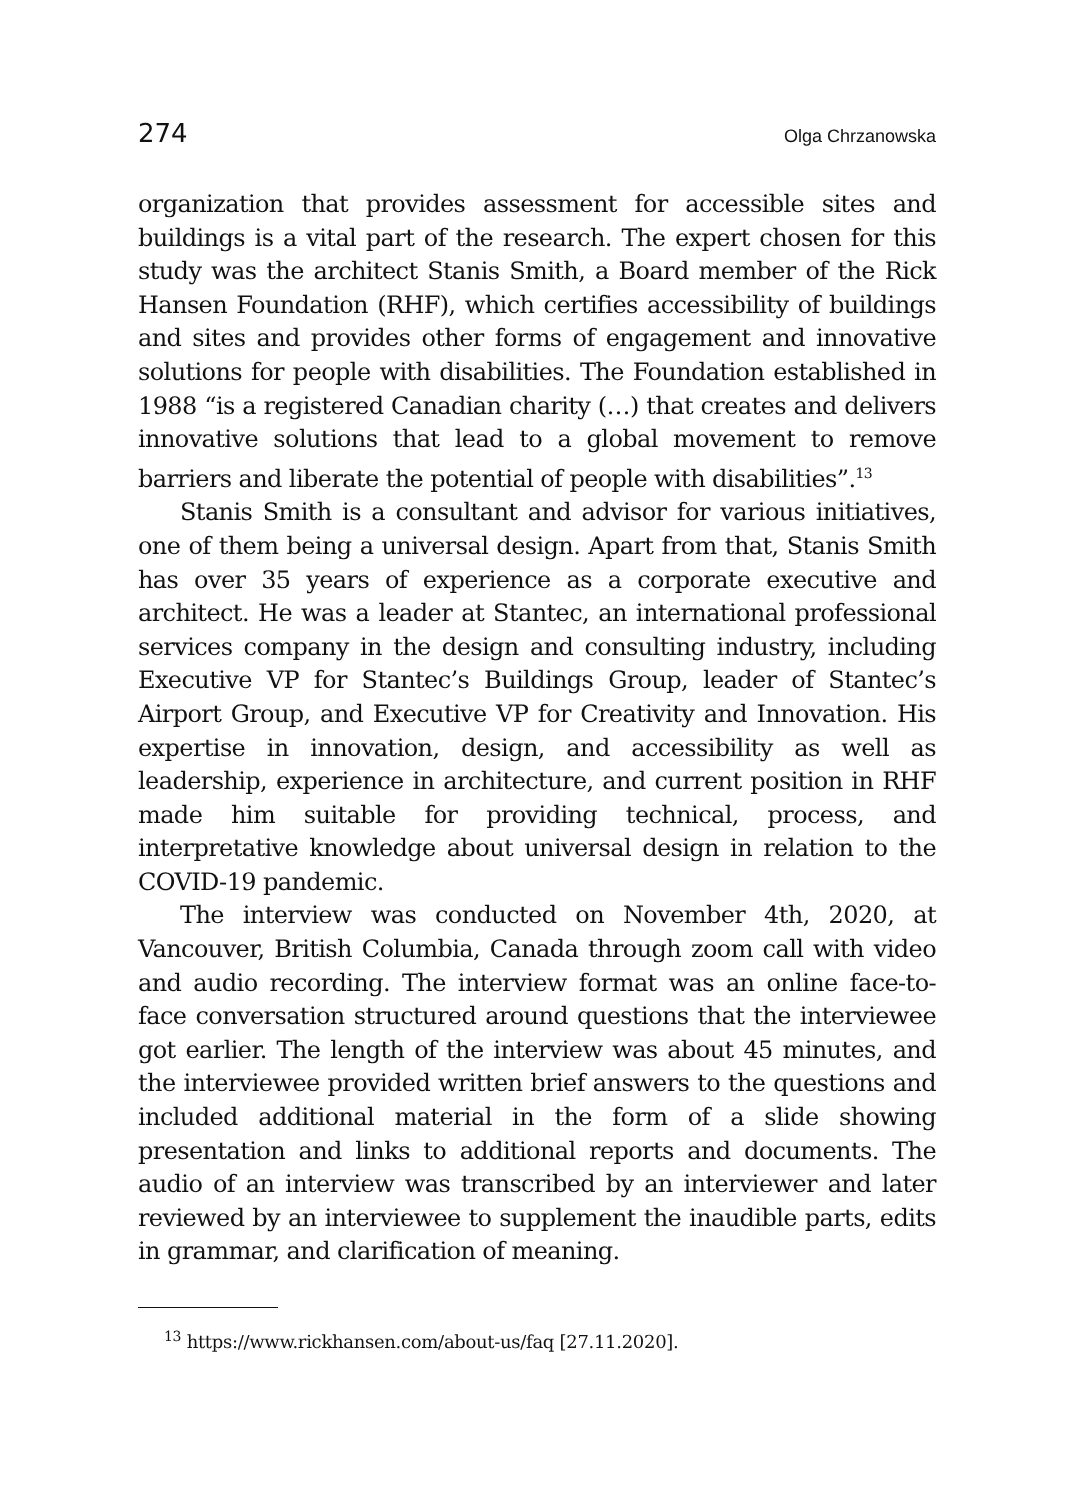274 Olga Chrzanowska
organization that provides assessment for accessible sites and buildings is a vital part of the research. The expert chosen for this study was the architect Stanis Smith, a Board member of the Rick Hansen Foundation (RHF), which certifies accessibility of buildings and sites and provides other forms of engagement and innovative solutions for people with disabilities. The Foundation established in 1988 “is a registered Canadian charity (…) that creates and delivers innovative solutions that lead to a global movement to remove barriers and liberate the potential of people with disabilities”.<sup>13</sup>
Stanis Smith is a consultant and advisor for various initiatives, one of them being a universal design. Apart from that, Stanis Smith has over 35 years of experience as a corporate executive and architect. He was a leader at Stantec, an international professional services company in the design and consulting industry, including Executive VP for Stantec’s Buildings Group, leader of Stantec’s Airport Group, and Executive VP for Creativity and Innovation. His expertise in innovation, design, and accessibility as well as leadership, experience in architecture, and current position in RHF made him suitable for providing technical, process, and interpretative knowledge about universal design in relation to the COVID-19 pandemic.
The interview was conducted on November 4th, 2020, at Vancouver, British Columbia, Canada through zoom call with video and audio recording. The interview format was an online face-to-face conversation structured around questions that the interviewee got earlier. The length of the interview was about 45 minutes, and the interviewee provided written brief answers to the questions and included additional material in the form of a slide showing presentation and links to additional reports and documents. The audio of an interview was transcribed by an interviewer and later reviewed by an interviewee to supplement the inaudible parts, edits in grammar, and clarification of meaning.
<sup>13</sup> https://www.rickhansen.com/about-us/faq [27.11.2020].